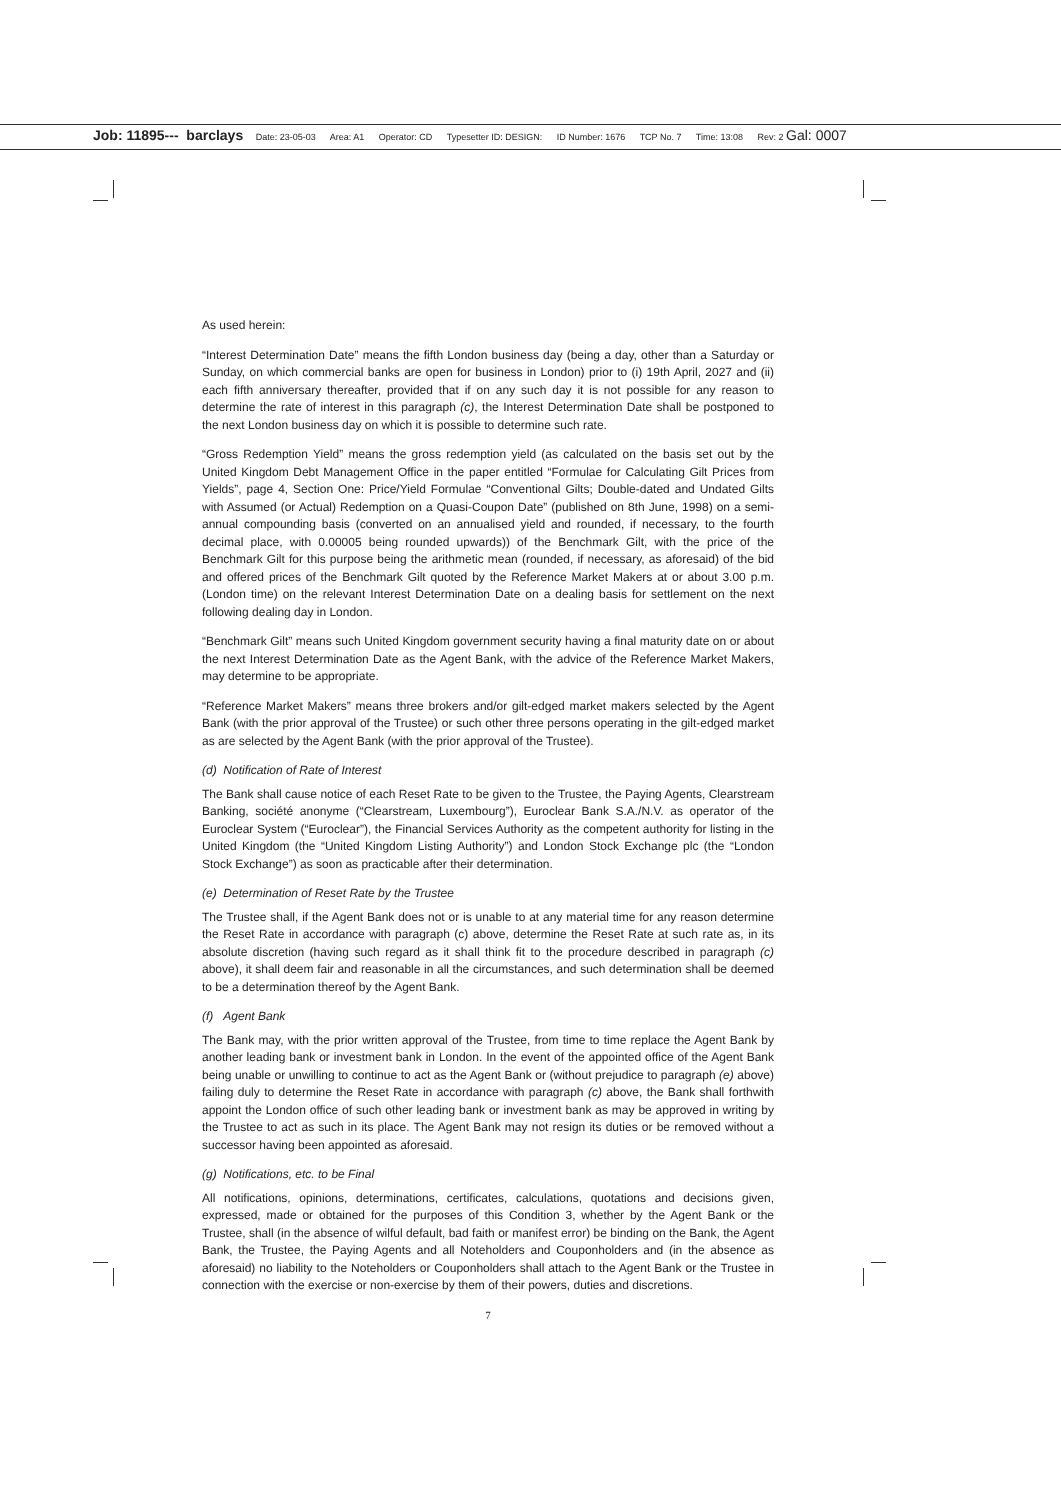Job: 11895--- barclays Date: 23-05-03 Area: A1 Operator: CD Typesetter ID: DESIGN: ID Number: 1676 TCP No. 7 Time: 13:08 Rev: 2 Gal: 0007
As used herein:
“Interest Determination Date” means the fifth London business day (being a day, other than a Saturday or Sunday, on which commercial banks are open for business in London) prior to (i) 19th April, 2027 and (ii) each fifth anniversary thereafter, provided that if on any such day it is not possible for any reason to determine the rate of interest in this paragraph (c), the Interest Determination Date shall be postponed to the next London business day on which it is possible to determine such rate.
“Gross Redemption Yield” means the gross redemption yield (as calculated on the basis set out by the United Kingdom Debt Management Office in the paper entitled “Formulae for Calculating Gilt Prices from Yields”, page 4, Section One: Price/Yield Formulae “Conventional Gilts; Double-dated and Undated Gilts with Assumed (or Actual) Redemption on a Quasi-Coupon Date” (published on 8th June, 1998) on a semi-annual compounding basis (converted on an annualised yield and rounded, if necessary, to the fourth decimal place, with 0.00005 being rounded upwards)) of the Benchmark Gilt, with the price of the Benchmark Gilt for this purpose being the arithmetic mean (rounded, if necessary, as aforesaid) of the bid and offered prices of the Benchmark Gilt quoted by the Reference Market Makers at or about 3.00 p.m. (London time) on the relevant Interest Determination Date on a dealing basis for settlement on the next following dealing day in London.
“Benchmark Gilt” means such United Kingdom government security having a final maturity date on or about the next Interest Determination Date as the Agent Bank, with the advice of the Reference Market Makers, may determine to be appropriate.
“Reference Market Makers” means three brokers and/or gilt-edged market makers selected by the Agent Bank (with the prior approval of the Trustee) or such other three persons operating in the gilt-edged market as are selected by the Agent Bank (with the prior approval of the Trustee).
(d) Notification of Rate of Interest
The Bank shall cause notice of each Reset Rate to be given to the Trustee, the Paying Agents, Clearstream Banking, société anonyme (“Clearstream, Luxembourg”), Euroclear Bank S.A./N.V. as operator of the Euroclear System (“Euroclear”), the Financial Services Authority as the competent authority for listing in the United Kingdom (the “United Kingdom Listing Authority”) and London Stock Exchange plc (the “London Stock Exchange”) as soon as practicable after their determination.
(e) Determination of Reset Rate by the Trustee
The Trustee shall, if the Agent Bank does not or is unable to at any material time for any reason determine the Reset Rate in accordance with paragraph (c) above, determine the Reset Rate at such rate as, in its absolute discretion (having such regard as it shall think fit to the procedure described in paragraph (c) above), it shall deem fair and reasonable in all the circumstances, and such determination shall be deemed to be a determination thereof by the Agent Bank.
(f) Agent Bank
The Bank may, with the prior written approval of the Trustee, from time to time replace the Agent Bank by another leading bank or investment bank in London. In the event of the appointed office of the Agent Bank being unable or unwilling to continue to act as the Agent Bank or (without prejudice to paragraph (e) above) failing duly to determine the Reset Rate in accordance with paragraph (c) above, the Bank shall forthwith appoint the London office of such other leading bank or investment bank as may be approved in writing by the Trustee to act as such in its place. The Agent Bank may not resign its duties or be removed without a successor having been appointed as aforesaid.
(g) Notifications, etc. to be Final
All notifications, opinions, determinations, certificates, calculations, quotations and decisions given, expressed, made or obtained for the purposes of this Condition 3, whether by the Agent Bank or the Trustee, shall (in the absence of wilful default, bad faith or manifest error) be binding on the Bank, the Agent Bank, the Trustee, the Paying Agents and all Noteholders and Couponholders and (in the absence as aforesaid) no liability to the Noteholders or Couponholders shall attach to the Agent Bank or the Trustee in connection with the exercise or non-exercise by them of their powers, duties and discretions.
7